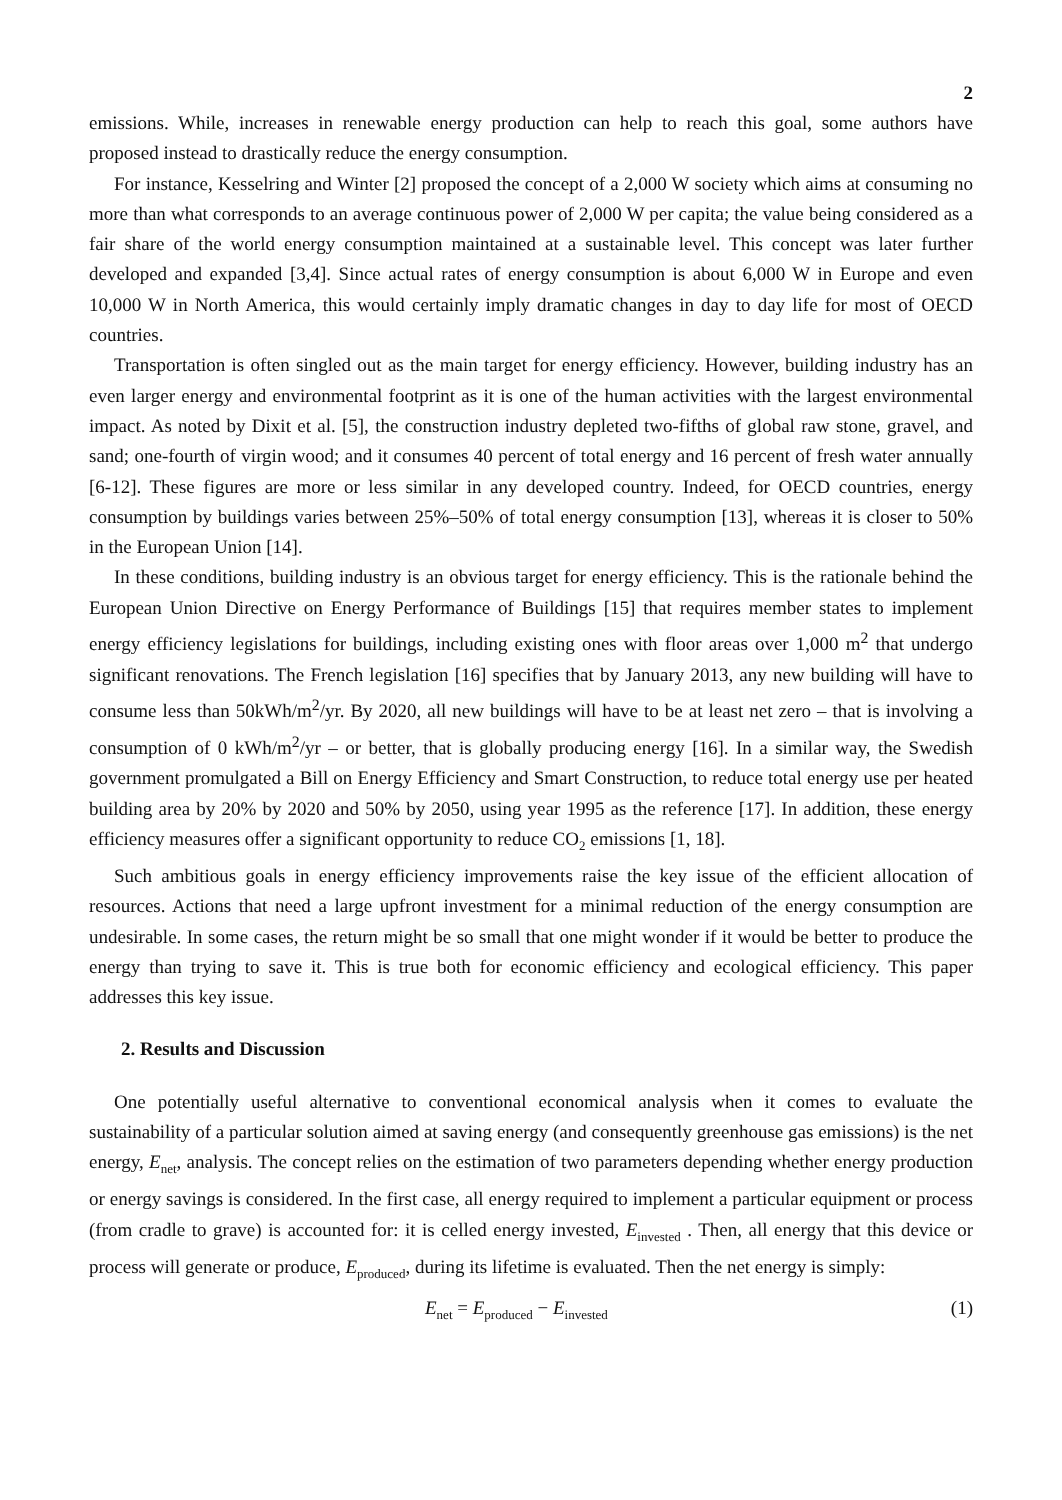2
emissions. While, increases in renewable energy production can help to reach this goal, some authors have proposed instead to drastically reduce the energy consumption.
For instance, Kesselring and Winter [2] proposed the concept of a 2,000 W society which aims at consuming no more than what corresponds to an average continuous power of 2,000 W per capita; the value being considered as a fair share of the world energy consumption maintained at a sustainable level. This concept was later further developed and expanded [3,4]. Since actual rates of energy consumption is about 6,000 W in Europe and even 10,000 W in North America, this would certainly imply dramatic changes in day to day life for most of OECD countries.
Transportation is often singled out as the main target for energy efficiency. However, building industry has an even larger energy and environmental footprint as it is one of the human activities with the largest environmental impact. As noted by Dixit et al. [5], the construction industry depleted two-fifths of global raw stone, gravel, and sand; one-fourth of virgin wood; and it consumes 40 percent of total energy and 16 percent of fresh water annually [6-12]. These figures are more or less similar in any developed country. Indeed, for OECD countries, energy consumption by buildings varies between 25%–50% of total energy consumption [13], whereas it is closer to 50% in the European Union [14].
In these conditions, building industry is an obvious target for energy efficiency. This is the rationale behind the European Union Directive on Energy Performance of Buildings [15] that requires member states to implement energy efficiency legislations for buildings, including existing ones with floor areas over 1,000 m<sup>2</sup> that undergo significant renovations. The French legislation [16] specifies that by January 2013, any new building will have to consume less than 50kWh/m<sup>2</sup>/yr. By 2020, all new buildings will have to be at least net zero – that is involving a consumption of 0 kWh/m<sup>2</sup>/yr – or better, that is globally producing energy [16]. In a similar way, the Swedish government promulgated a Bill on Energy Efficiency and Smart Construction, to reduce total energy use per heated building area by 20% by 2020 and 50% by 2050, using year 1995 as the reference [17]. In addition, these energy efficiency measures offer a significant opportunity to reduce CO<sub>2</sub> emissions [1, 18].
Such ambitious goals in energy efficiency improvements raise the key issue of the efficient allocation of resources. Actions that need a large upfront investment for a minimal reduction of the energy consumption are undesirable. In some cases, the return might be so small that one might wonder if it would be better to produce the energy than trying to save it. This is true both for economic efficiency and ecological efficiency. This paper addresses this key issue.
2. Results and Discussion
One potentially useful alternative to conventional economical analysis when it comes to evaluate the sustainability of a particular solution aimed at saving energy (and consequently greenhouse gas emissions) is the net energy, E<sub>net</sub>, analysis. The concept relies on the estimation of two parameters depending whether energy production or energy savings is considered. In the first case, all energy required to implement a particular equipment or process (from cradle to grave) is accounted for: it is celled energy invested, E<sub>invested</sub> . Then, all energy that this device or process will generate or produce, E<sub>produced</sub>, during its lifetime is evaluated. Then the net energy is simply:
E<sub>net</sub> = E<sub>produced</sub> − E<sub>invested</sub> (1)